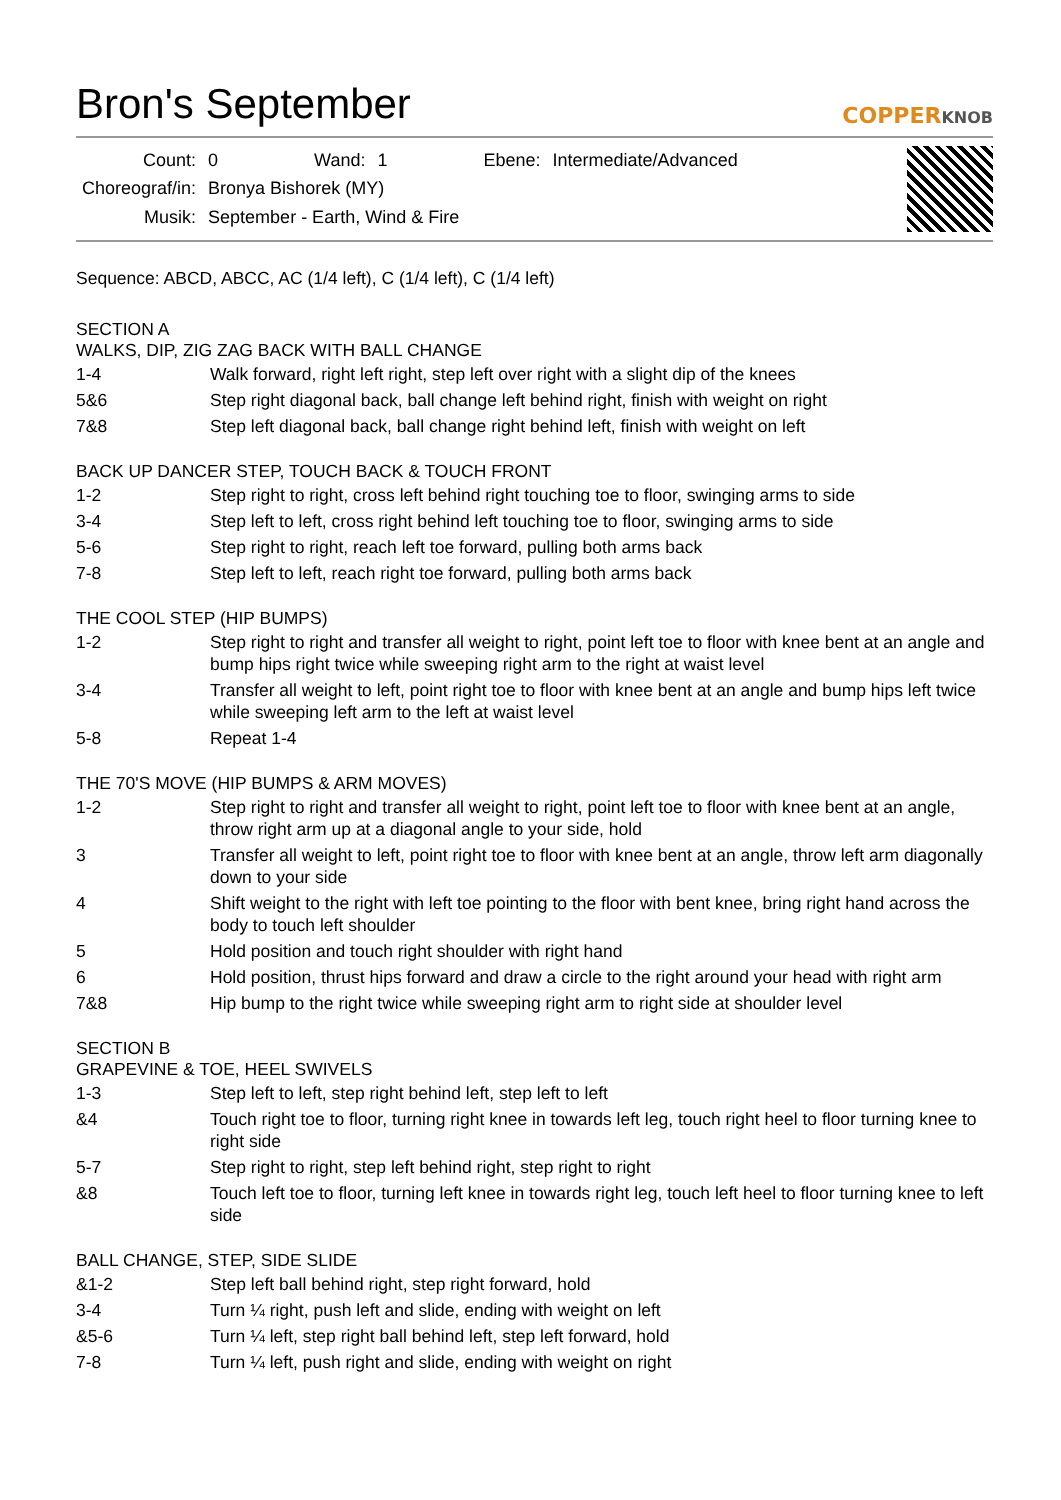Bron's September
COPPERKNOB
| Count: | 0 | Wand: | 1 | Ebene: | Intermediate/Advanced |
| Choreograf/in: | Bronya Bishorek (MY) | | | | |
| Musik: | September - Earth, Wind & Fire | | | | |
Sequence: ABCD, ABCC, AC (1/4 left), C (1/4 left), C (1/4 left)
SECTION A
WALKS, DIP, ZIG ZAG BACK WITH BALL CHANGE
| 1-4 | Walk forward, right left right, step left over right with a slight dip of the knees |
| 5&6 | Step right diagonal back, ball change left behind right, finish with weight on right |
| 7&8 | Step left diagonal back, ball change right behind left, finish with weight on left |
BACK UP DANCER STEP, TOUCH BACK & TOUCH FRONT
| 1-2 | Step right to right, cross left behind right touching toe to floor, swinging arms to side |
| 3-4 | Step left to left, cross right behind left touching toe to floor, swinging arms to side |
| 5-6 | Step right to right, reach left toe forward, pulling both arms back |
| 7-8 | Step left to left, reach right toe forward, pulling both arms back |
THE COOL STEP (HIP BUMPS)
| 1-2 | Step right to right and transfer all weight to right, point left toe to floor with knee bent at an angle and bump hips right twice while sweeping right arm to the right at waist level |
| 3-4 | Transfer all weight to left, point right toe to floor with knee bent at an angle and bump hips left twice while sweeping left arm to the left at waist level |
| 5-8 | Repeat 1-4 |
THE 70'S MOVE (HIP BUMPS & ARM MOVES)
| 1-2 | Step right to right and transfer all weight to right, point left toe to floor with knee bent at an angle, throw right arm up at a diagonal angle to your side, hold |
| 3 | Transfer all weight to left, point right toe to floor with knee bent at an angle, throw left arm diagonally down to your side |
| 4 | Shift weight to the right with left toe pointing to the floor with bent knee, bring right hand across the body to touch left shoulder |
| 5 | Hold position and touch right shoulder with right hand |
| 6 | Hold position, thrust hips forward and draw a circle to the right around your head with right arm |
| 7&8 | Hip bump to the right twice while sweeping right arm to right side at shoulder level |
SECTION B
GRAPEVINE & TOE, HEEL SWIVELS
| 1-3 | Step left to left, step right behind left, step left to left |
| &4 | Touch right toe to floor, turning right knee in towards left leg, touch right heel to floor turning knee to right side |
| 5-7 | Step right to right, step left behind right, step right to right |
| &8 | Touch left toe to floor, turning left knee in towards right leg, touch left heel to floor turning knee to left side |
BALL CHANGE, STEP, SIDE SLIDE
| &1-2 | Step left ball behind right, step right forward, hold |
| 3-4 | Turn ¼ right, push left and slide, ending with weight on left |
| &5-6 | Turn ¼ left, step right ball behind left, step left forward, hold |
| 7-8 | Turn ¼ left, push right and slide, ending with weight on right |